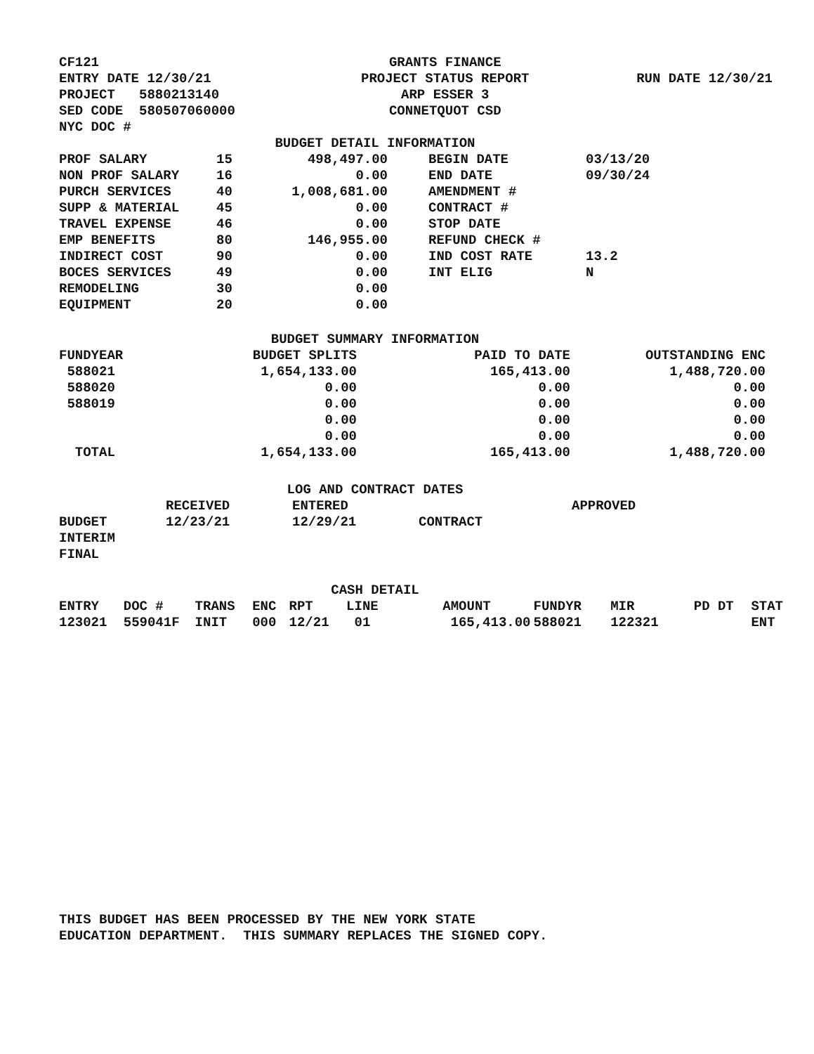| CF121 | GRANTS FINANCE | |
| ENTRY DATE 12/30/21 | PROJECT STATUS REPORT | RUN DATE 12/30/21 |
| PROJECT 5880213140 | ARP ESSER 3 | |
| SED CODE 580507060000 | CONNETQUOT CSD | |
| NYC DOC # | | |
BUDGET DETAIL INFORMATION
| PROF SALARY | 15 | 498,497.00 | | BEGIN DATE | 03/13/20 |
| NON PROF SALARY | 16 | 0.00 | | END DATE | 09/30/24 |
| PURCH SERVICES | 40 | 1,008,681.00 | | AMENDMENT # | |
| SUPP & MATERIAL | 45 | 0.00 | | CONTRACT # | |
| TRAVEL EXPENSE | 46 | 0.00 | | STOP DATE | |
| EMP BENEFITS | 80 | 146,955.00 | | REFUND CHECK # | |
| INDIRECT COST | 90 | 0.00 | | IND COST RATE | 13.2 |
| BOCES SERVICES | 49 | 0.00 | | INT ELIG | N |
| REMODELING | 30 | 0.00 | | | |
| EQUIPMENT | 20 | 0.00 | | | |
BUDGET SUMMARY INFORMATION
| FUNDYEAR | BUDGET SPLITS | PAID TO DATE | OUTSTANDING ENC |
| --- | --- | --- | --- |
| 588021 | 1,654,133.00 | 165,413.00 | 1,488,720.00 |
| 588020 | 0.00 | 0.00 | 0.00 |
| 588019 | 0.00 | 0.00 | 0.00 |
| | 0.00 | 0.00 | 0.00 |
| | 0.00 | 0.00 | 0.00 |
| TOTAL | 1,654,133.00 | 165,413.00 | 1,488,720.00 |
LOG AND CONTRACT DATES
| | RECEIVED | ENTERED | | APPROVED |
| BUDGET | 12/23/21 | 12/29/21 | CONTRACT | |
| INTERIM | | | | |
| FINAL | | | | |
CASH DETAIL
| ENTRY | DOC # | TRANS | ENC | RPT | LINE | AMOUNT | FUNDYR | MIR | PD DT | STAT |
| --- | --- | --- | --- | --- | --- | --- | --- | --- | --- | --- |
| 123021 | 559041F | INIT | 000 | 12/21 | 01 | 165,413.00 | 588021 | 122321 | | ENT |
THIS BUDGET HAS BEEN PROCESSED BY THE NEW YORK STATE
EDUCATION DEPARTMENT. THIS SUMMARY REPLACES THE SIGNED COPY.